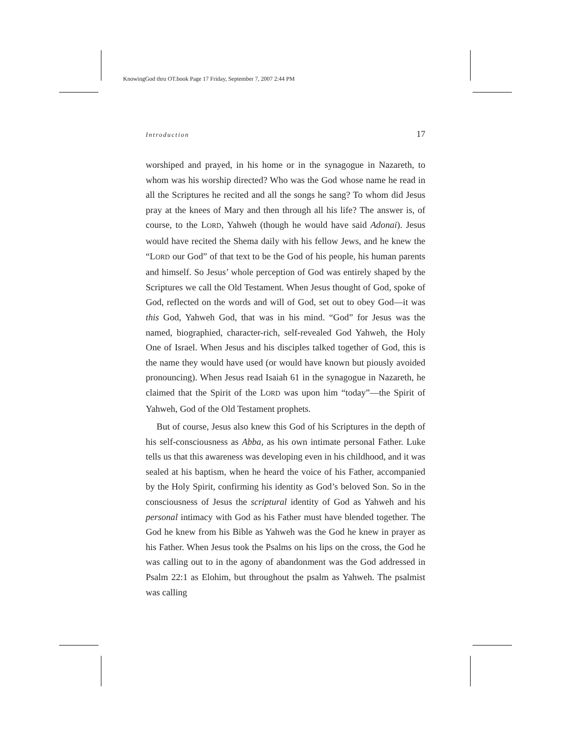KnowingGod thru OT.book Page 17 Friday, September 7, 2007 2:44 PM
Introduction 17
worshiped and prayed, in his home or in the synagogue in Nazareth, to whom was his worship directed? Who was the God whose name he read in all the Scriptures he recited and all the songs he sang? To whom did Jesus pray at the knees of Mary and then through all his life? The answer is, of course, to the LORD, Yahweh (though he would have said Adonai). Jesus would have recited the Shema daily with his fellow Jews, and he knew the “LORD our God” of that text to be the God of his people, his human parents and himself. So Jesus’ whole perception of God was entirely shaped by the Scriptures we call the Old Testament. When Jesus thought of God, spoke of God, reflected on the words and will of God, set out to obey God—it was this God, Yahweh God, that was in his mind. “God” for Jesus was the named, biographied, character-rich, self-revealed God Yahweh, the Holy One of Israel. When Jesus and his disciples talked together of God, this is the name they would have used (or would have known but piously avoided pronouncing). When Jesus read Isaiah 61 in the synagogue in Nazareth, he claimed that the Spirit of the LORD was upon him “today”—the Spirit of Yahweh, God of the Old Testament prophets.
But of course, Jesus also knew this God of his Scriptures in the depth of his self-consciousness as Abba, as his own intimate personal Father. Luke tells us that this awareness was developing even in his childhood, and it was sealed at his baptism, when he heard the voice of his Father, accompanied by the Holy Spirit, confirming his identity as God’s beloved Son. So in the consciousness of Jesus the scriptural identity of God as Yahweh and his personal intimacy with God as his Father must have blended together. The God he knew from his Bible as Yahweh was the God he knew in prayer as his Father. When Jesus took the Psalms on his lips on the cross, the God he was calling out to in the agony of abandonment was the God addressed in Psalm 22:1 as Elohim, but throughout the psalm as Yahweh. The psalmist was calling